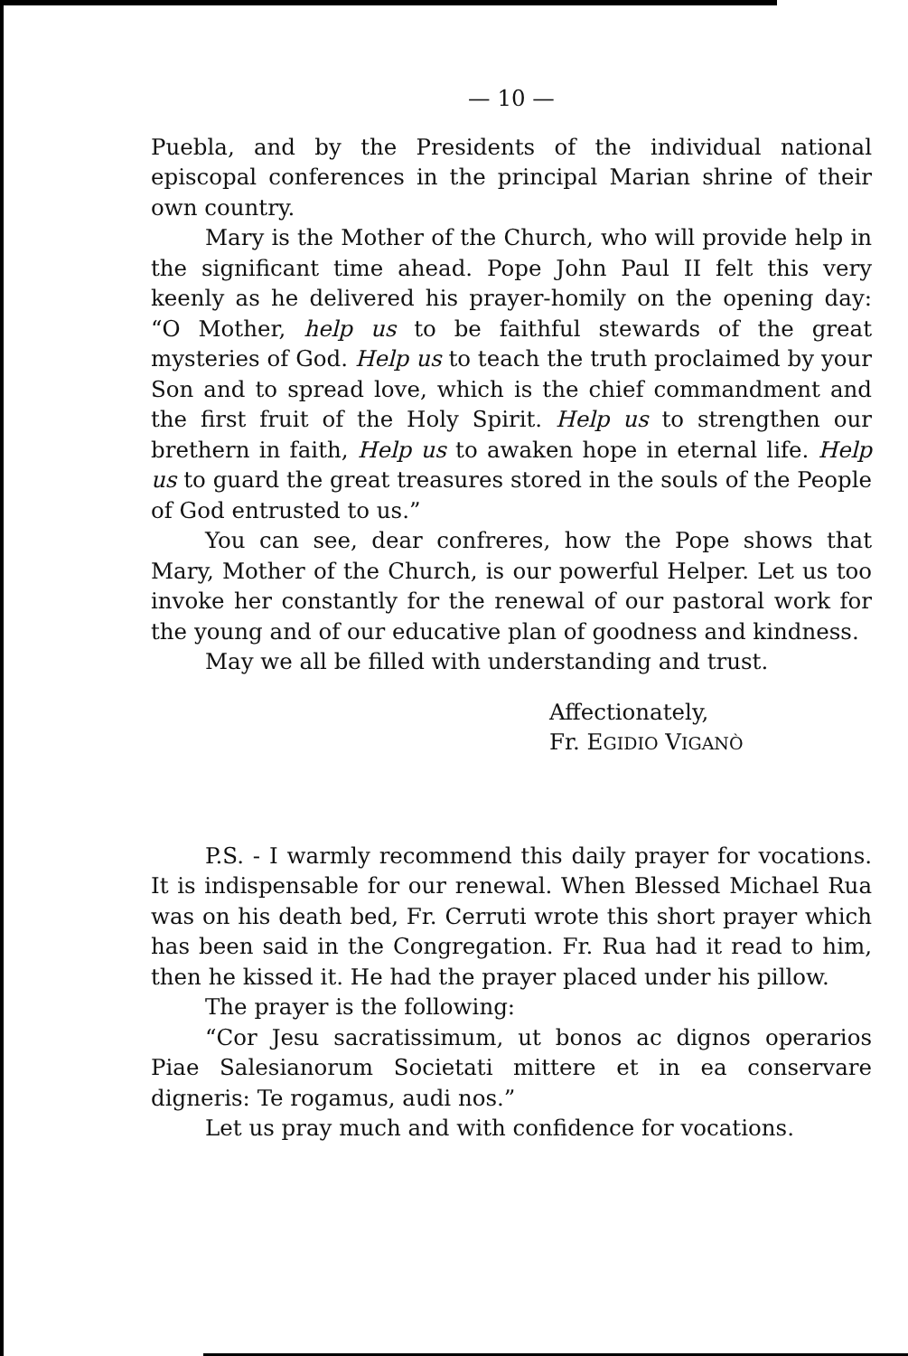— 10 —
Puebla, and by the Presidents of the individual national episcopal conferences in the principal Marian shrine of their own country.
Mary is the Mother of the Church, who will provide help in the significant time ahead. Pope John Paul II felt this very keenly as he delivered his prayer-homily on the opening day: “O Mother, help us to be faithful stewards of the great mysteries of God. Help us to teach the truth proclaimed by your Son and to spread love, which is the chief commandment and the first fruit of the Holy Spirit. Help us to strengthen our brethern in faith, Help us to awaken hope in eternal life. Help us to guard the great treasures stored in the souls of the People of God entrusted to us.”
You can see, dear confreres, how the Pope shows that Mary, Mother of the Church, is our powerful Helper. Let us too invoke her constantly for the renewal of our pastoral work for the young and of our educative plan of goodness and kindness.
May we all be filled with understanding and trust.
Affectionately,
Fr. EGIDIO VIGANÒ
P.S. - I warmly recommend this daily prayer for vocations. It is indispensable for our renewal. When Blessed Michael Rua was on his death bed, Fr. Cerruti wrote this short prayer which has been said in the Congregation. Fr. Rua had it read to him, then he kissed it. He had the prayer placed under his pillow.
The prayer is the following:
“Cor Jesu sacratissimum, ut bonos ac dignos operarios Piae Salesianorum Societati mittere et in ea conservare digneris: Te rogamus, audi nos.”
Let us pray much and with confidence for vocations.